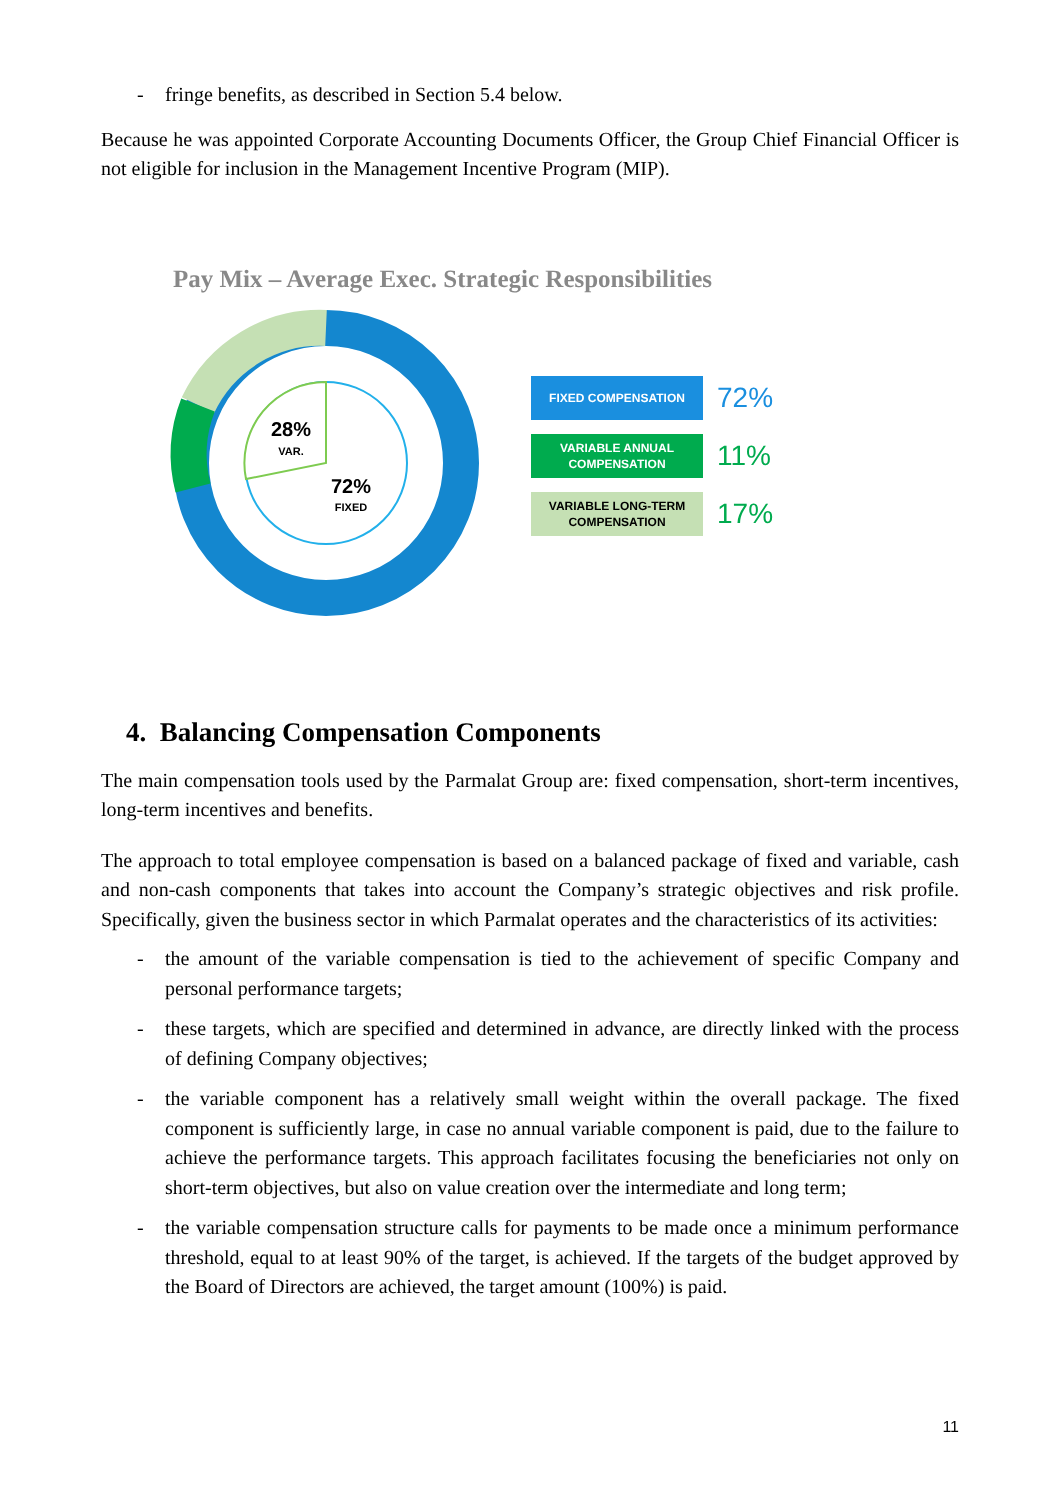- fringe benefits, as described in Section 5.4 below.
Because he was appointed Corporate Accounting Documents Officer, the Group Chief Financial Officer is not eligible for inclusion in the Management Incentive Program (MIP).
Pay Mix – Average Exec. Strategic Responsibilities
28%
VAR.
72%
FIXED
FIXED COMPENSATION
72%
VARIABLE ANNUAL
COMPENSATION
11%
VARIABLE LONG-TERM
COMPENSATION
17%
4. Balancing Compensation Components
The main compensation tools used by the Parmalat Group are: fixed compensation, short-term incentives, long-term incentives and benefits.
The approach to total employee compensation is based on a balanced package of fixed and variable, cash and non-cash components that takes into account the Company’s strategic objectives and risk profile. Specifically, given the business sector in which Parmalat operates and the characteristics of its activities:
- the amount of the variable compensation is tied to the achievement of specific Company and personal performance targets;
- these targets, which are specified and determined in advance, are directly linked with the process of defining Company objectives;
- the variable component has a relatively small weight within the overall package. The fixed component is sufficiently large, in case no annual variable component is paid, due to the failure to achieve the performance targets. This approach facilitates focusing the beneficiaries not only on short-term objectives, but also on value creation over the intermediate and long term;
- the variable compensation structure calls for payments to be made once a minimum performance threshold, equal to at least 90% of the target, is achieved. If the targets of the budget approved by the Board of Directors are achieved, the target amount (100%) is paid.
11